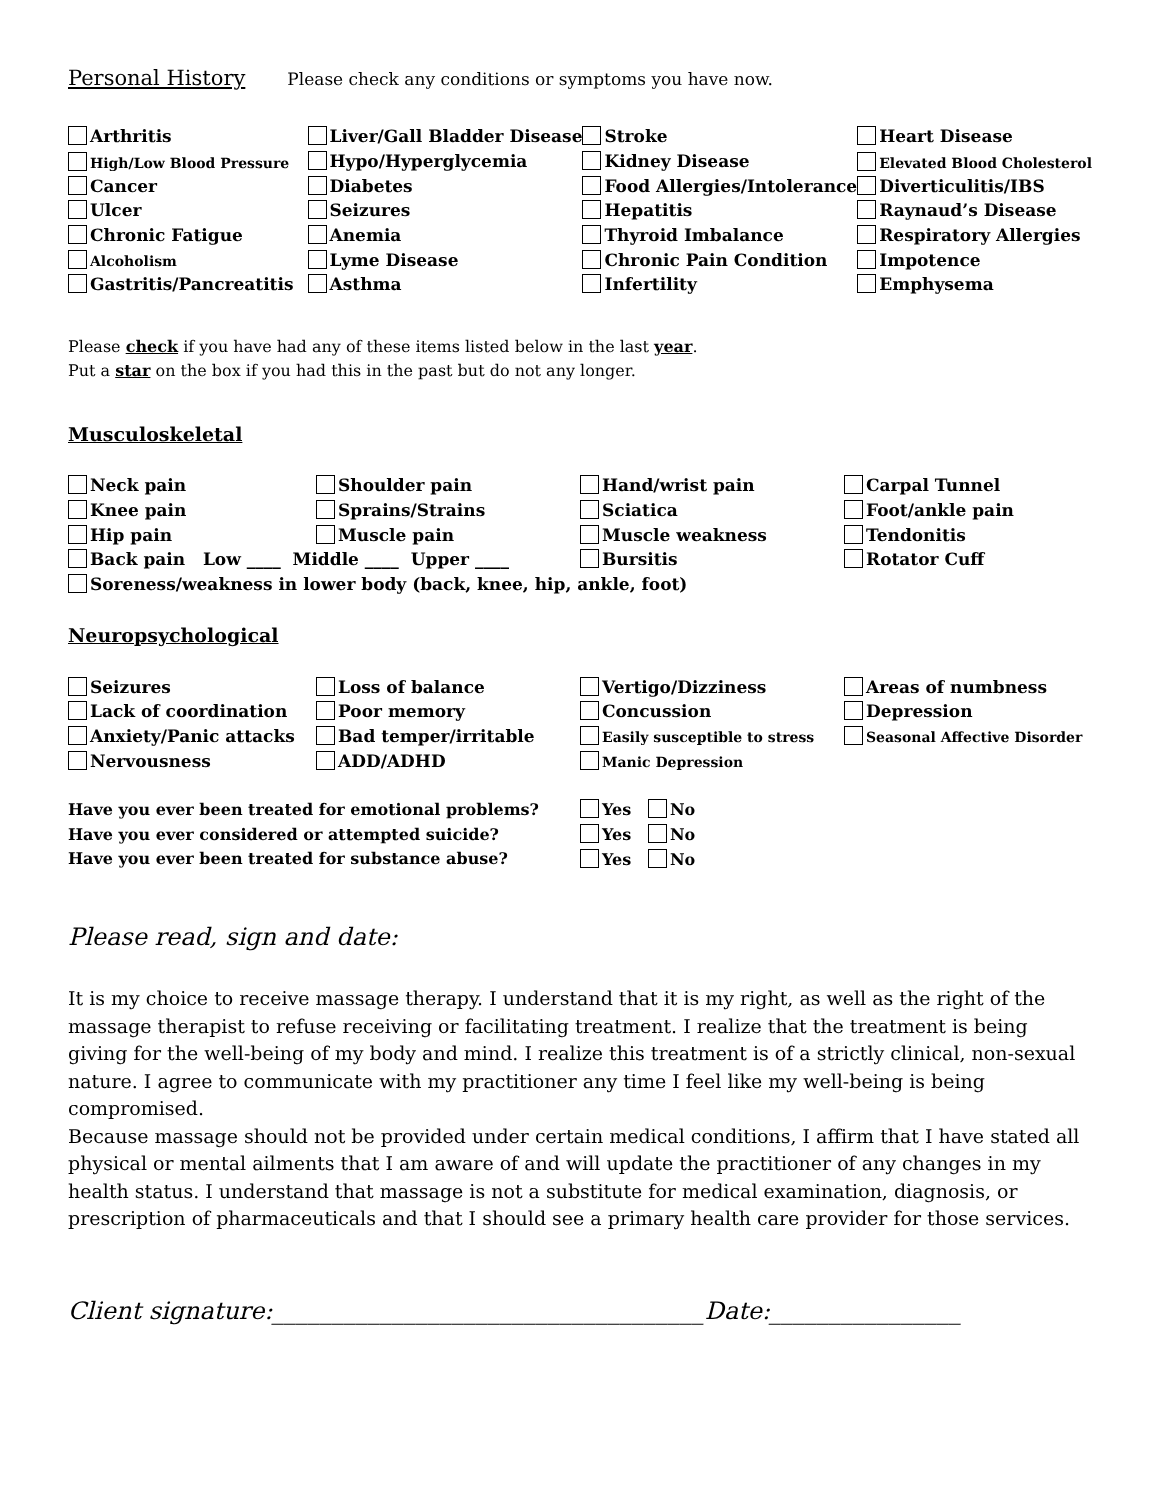Personal History Please check any conditions or symptoms you have now.
| Arthritis | Liver/Gall Bladder Disease | Stroke | Heart Disease |
| High/Low Blood Pressure | Hypo/Hyperglycemia | Kidney Disease | Elevated Blood Cholesterol |
| Cancer | Diabetes | Food Allergies/Intolerance | Diverticulitis/IBS |
| Ulcer | Seizures | Hepatitis | Raynaud’s Disease |
| Chronic Fatigue | Anemia | Thyroid Imbalance | Respiratory Allergies |
| Alcoholism | Lyme Disease | Chronic Pain Condition | Impotence |
| Gastritis/Pancreatitis | Asthma | Infertility | Emphysema |
Please check if you have had any of these items listed below in the last year.
Put a star on the box if you had this in the past but do not any longer.
Musculoskeletal
| Neck pain | Shoulder pain | Hand/wrist pain | Carpal Tunnel |
| Knee pain | Sprains/Strains | Sciatica | Foot/ankle pain |
| Hip pain | Muscle pain | Muscle weakness | Tendonitis |
| Back pain Low ____ Middle ____ Upper ____ | | Bursitis | Rotator Cuff |
| Soreness/weakness in lower body (back, knee, hip, ankle, foot) | | | |
Neuropsychological
| Seizures | Loss of balance | Vertigo/Dizziness | Areas of numbness |
| Lack of coordination | Poor memory | Concussion | Depression |
| Anxiety/Panic attacks | Bad temper/irritable | Easily susceptible to stress | Seasonal Affective Disorder |
| Nervousness | ADD/ADHD | Manic Depression | |
| Have you ever been treated for emotional problems? | Yes No |
| Have you ever considered or attempted suicide? | Yes No |
| Have you ever been treated for substance abuse? | Yes No |
Please read, sign and date:
It is my choice to receive massage therapy. I understand that it is my right, as well as the right of the massage therapist to refuse receiving or facilitating treatment. I realize that the treatment is being giving for the well-being of my body and mind. I realize this treatment is of a strictly clinical, non-sexual nature. I agree to communicate with my practitioner any time I feel like my well-being is being compromised.
Because massage should not be provided under certain medical conditions, I affirm that I have stated all physical or mental ailments that I am aware of and will update the practitioner of any changes in my health status. I understand that massage is not a substitute for medical examination, diagnosis, or prescription of pharmaceuticals and that I should see a primary health care provider for those services.
Client signature:____________________________________Date:________________